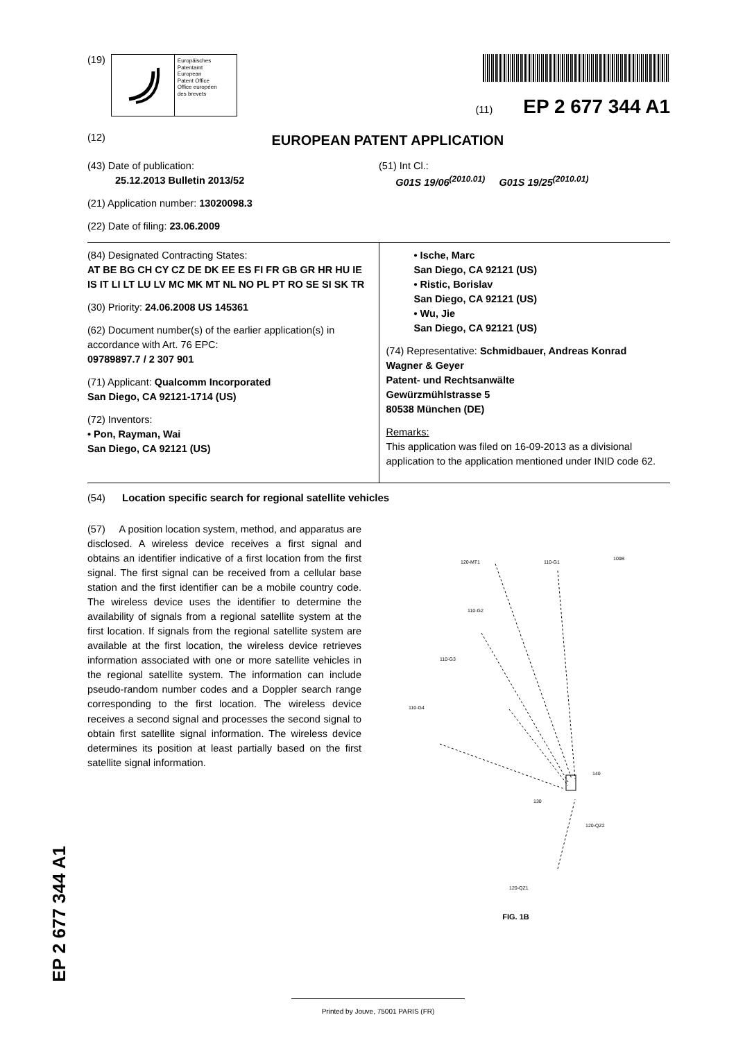(19)
Europäisches
Patentamt
European
Patent Office
Office européen
des brevets
(11) EP 2 677 344 A1
(12) EUROPEAN PATENT APPLICATION
(43) Date of publication:
25.12.2013 Bulletin 2013/52
(21) Application number: 13020098.3
(22) Date of filing: 23.06.2009
(51) Int Cl.:
G01S 19/06<sup>(2010.01)</sup> G01S 19/25<sup>(2010.01)</sup>
(84) Designated Contracting States:
AT BE BG CH CY CZ DE DK EE ES FI FR GB GR HR HU IE IS IT LI LT LU LV MC MK MT NL NO PL PT RO SE SI SK TR
(30) Priority: 24.06.2008 US 145361
(62) Document number(s) of the earlier application(s) in accordance with Art. 76 EPC:
09789897.7 / 2 307 901
(71) Applicant: Qualcomm Incorporated
San Diego, CA 92121-1714 (US)
(72) Inventors:
• Pon, Rayman, Wai
San Diego, CA 92121 (US)
• Ische, Marc
San Diego, CA 92121 (US)
• Ristic, Borislav
San Diego, CA 92121 (US)
• Wu, Jie
San Diego, CA 92121 (US)
(74) Representative: Schmidbauer, Andreas Konrad
Wagner & Geyer
Patent- und Rechtsanwälte
Gewürzmühlstrasse 5
80538 München (DE)
Remarks:
This application was filed on 16-09-2013 as a divisional application to the application mentioned under INID code 62.
(54) Location specific search for regional satellite vehicles
(57) A position location system, method, and apparatus are disclosed. A wireless device receives a first signal and obtains an identifier indicative of a first location from the first signal. The first signal can be received from a cellular base station and the first identifier can be a mobile country code. The wireless device uses the identifier to determine the availability of signals from a regional satellite system at the first location. If signals from the regional satellite system are available at the first location, the wireless device retrieves information associated with one or more satellite vehicles in the regional satellite system. The information can include pseudo-random number codes and a Doppler search range corresponding to the first location. The wireless device receives a second signal and processes the second signal to obtain first satellite signal information. The wireless device determines its position at least partially based on the first satellite signal information.
120-MT1
110-G1
100B
110-G2
110-G3
110-G4
140
130
120-QZ2
120-QZ1
FIG. 1B
EP 2 677 344 A1
Printed by Jouve, 75001 PARIS (FR)